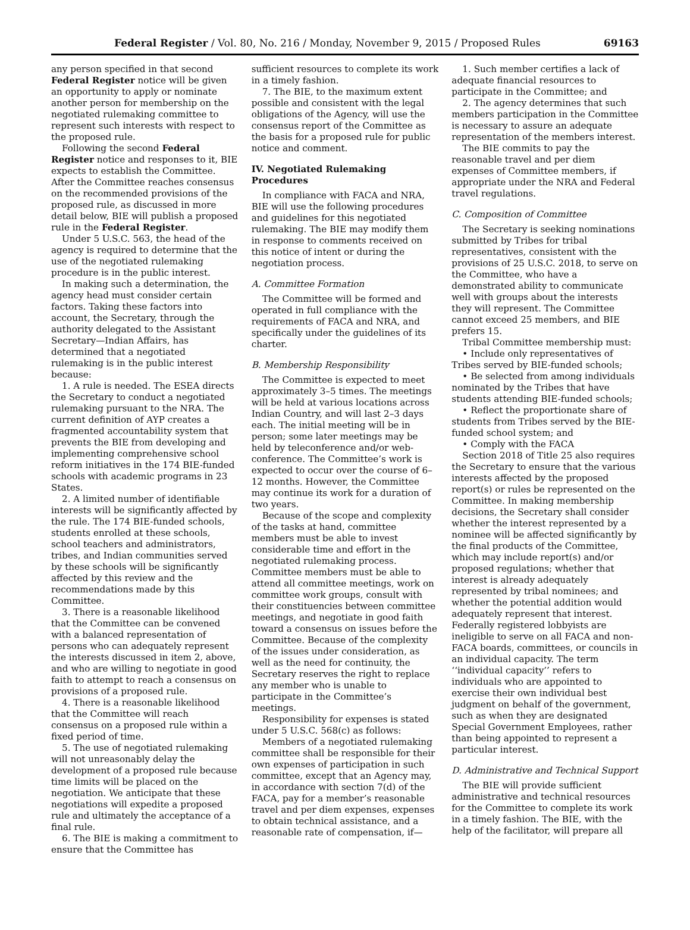Federal Register / Vol. 80, No. 216 / Monday, November 9, 2015 / Proposed Rules 69163
any person specified in that second Federal Register notice will be given an opportunity to apply or nominate another person for membership on the negotiated rulemaking committee to represent such interests with respect to the proposed rule.
Following the second Federal Register notice and responses to it, BIE expects to establish the Committee. After the Committee reaches consensus on the recommended provisions of the proposed rule, as discussed in more detail below, BIE will publish a proposed rule in the Federal Register.
Under 5 U.S.C. 563, the head of the agency is required to determine that the use of the negotiated rulemaking procedure is in the public interest.
In making such a determination, the agency head must consider certain factors. Taking these factors into account, the Secretary, through the authority delegated to the Assistant Secretary—Indian Affairs, has determined that a negotiated rulemaking is in the public interest because:
1. A rule is needed. The ESEA directs the Secretary to conduct a negotiated rulemaking pursuant to the NRA. The current definition of AYP creates a fragmented accountability system that prevents the BIE from developing and implementing comprehensive school reform initiatives in the 174 BIE-funded schools with academic programs in 23 States.
2. A limited number of identifiable interests will be significantly affected by the rule. The 174 BIE-funded schools, students enrolled at these schools, school teachers and administrators, tribes, and Indian communities served by these schools will be significantly affected by this review and the recommendations made by this Committee.
3. There is a reasonable likelihood that the Committee can be convened with a balanced representation of persons who can adequately represent the interests discussed in item 2, above, and who are willing to negotiate in good faith to attempt to reach a consensus on provisions of a proposed rule.
4. There is a reasonable likelihood that the Committee will reach consensus on a proposed rule within a fixed period of time.
5. The use of negotiated rulemaking will not unreasonably delay the development of a proposed rule because time limits will be placed on the negotiation. We anticipate that these negotiations will expedite a proposed rule and ultimately the acceptance of a final rule.
6. The BIE is making a commitment to ensure that the Committee has
sufficient resources to complete its work in a timely fashion.
7. The BIE, to the maximum extent possible and consistent with the legal obligations of the Agency, will use the consensus report of the Committee as the basis for a proposed rule for public notice and comment.
IV. Negotiated Rulemaking Procedures
In compliance with FACA and NRA, BIE will use the following procedures and guidelines for this negotiated rulemaking. The BIE may modify them in response to comments received on this notice of intent or during the negotiation process.
A. Committee Formation
The Committee will be formed and operated in full compliance with the requirements of FACA and NRA, and specifically under the guidelines of its charter.
B. Membership Responsibility
The Committee is expected to meet approximately 3–5 times. The meetings will be held at various locations across Indian Country, and will last 2–3 days each. The initial meeting will be in person; some later meetings may be held by teleconference and/or web-conference. The Committee’s work is expected to occur over the course of 6–12 months. However, the Committee may continue its work for a duration of two years.
Because of the scope and complexity of the tasks at hand, committee members must be able to invest considerable time and effort in the negotiated rulemaking process. Committee members must be able to attend all committee meetings, work on committee work groups, consult with their constituencies between committee meetings, and negotiate in good faith toward a consensus on issues before the Committee. Because of the complexity of the issues under consideration, as well as the need for continuity, the Secretary reserves the right to replace any member who is unable to participate in the Committee’s meetings.
Responsibility for expenses is stated under 5 U.S.C. 568(c) as follows:
Members of a negotiated rulemaking committee shall be responsible for their own expenses of participation in such committee, except that an Agency may, in accordance with section 7(d) of the FACA, pay for a member’s reasonable travel and per diem expenses, expenses to obtain technical assistance, and a reasonable rate of compensation, if—
1. Such member certifies a lack of adequate financial resources to participate in the Committee; and
2. The agency determines that such members participation in the Committee is necessary to assure an adequate representation of the members interest.
The BIE commits to pay the reasonable travel and per diem expenses of Committee members, if appropriate under the NRA and Federal travel regulations.
C. Composition of Committee
The Secretary is seeking nominations submitted by Tribes for tribal representatives, consistent with the provisions of 25 U.S.C. 2018, to serve on the Committee, who have a demonstrated ability to communicate well with groups about the interests they will represent. The Committee cannot exceed 25 members, and BIE prefers 15.
Tribal Committee membership must:
• Include only representatives of Tribes served by BIE-funded schools;
• Be selected from among individuals nominated by the Tribes that have students attending BIE-funded schools;
• Reflect the proportionate share of students from Tribes served by the BIE-funded school system; and
• Comply with the FACA
Section 2018 of Title 25 also requires the Secretary to ensure that the various interests affected by the proposed report(s) or rules be represented on the Committee. In making membership decisions, the Secretary shall consider whether the interest represented by a nominee will be affected significantly by the final products of the Committee, which may include report(s) and/or proposed regulations; whether that interest is already adequately represented by tribal nominees; and whether the potential addition would adequately represent that interest. Federally registered lobbyists are ineligible to serve on all FACA and non-FACA boards, committees, or councils in an individual capacity. The term ‘‘individual capacity’’ refers to individuals who are appointed to exercise their own individual best judgment on behalf of the government, such as when they are designated Special Government Employees, rather than being appointed to represent a particular interest.
D. Administrative and Technical Support
The BIE will provide sufficient administrative and technical resources for the Committee to complete its work in a timely fashion. The BIE, with the help of the facilitator, will prepare all